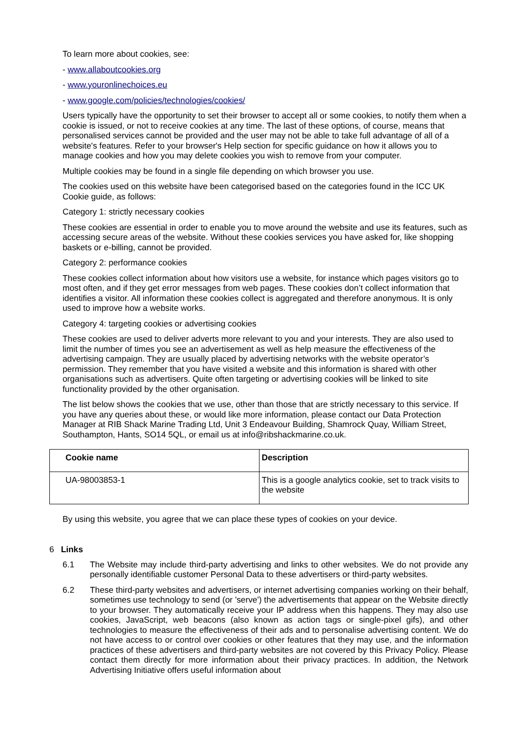To learn more about cookies, see:
- www.allaboutcookies.org
- www.youronlinechoices.eu
- www.google.com/policies/technologies/cookies/
Users typically have the opportunity to set their browser to accept all or some cookies, to notify them when a cookie is issued, or not to receive cookies at any time. The last of these options, of course, means that personalised services cannot be provided and the user may not be able to take full advantage of all of a website's features. Refer to your browser's Help section for specific guidance on how it allows you to manage cookies and how you may delete cookies you wish to remove from your computer.
Multiple cookies may be found in a single file depending on which browser you use.
The cookies used on this website have been categorised based on the categories found in the ICC UK Cookie guide, as follows:
Category 1: strictly necessary cookies
These cookies are essential in order to enable you to move around the website and use its features, such as accessing secure areas of the website. Without these cookies services you have asked for, like shopping baskets or e-billing, cannot be provided.
Category 2: performance cookies
These cookies collect information about how visitors use a website, for instance which pages visitors go to most often, and if they get error messages from web pages. These cookies don’t collect information that identifies a visitor. All information these cookies collect is aggregated and therefore anonymous. It is only used to improve how a website works.
Category 4: targeting cookies or advertising cookies
These cookies are used to deliver adverts more relevant to you and your interests. They are also used to limit the number of times you see an advertisement as well as help measure the effectiveness of the advertising campaign. They are usually placed by advertising networks with the website operator’s permission. They remember that you have visited a website and this information is shared with other organisations such as advertisers. Quite often targeting or advertising cookies will be linked to site functionality provided by the other organisation.
The list below shows the cookies that we use, other than those that are strictly necessary to this service. If you have any queries about these, or would like more information, please contact our Data Protection Manager at RIB Shack Marine Trading Ltd, Unit 3 Endeavour Building, Shamrock Quay, William Street, Southampton, Hants, SO14 5QL, or email us at info@ribshackmarine.co.uk.
| Cookie name | Description |
| --- | --- |
| UA-98003853-1 | This is a google analytics cookie, set to track visits to the website |
By using this website, you agree that we can place these types of cookies on your device.
6 Links
6.1 The Website may include third-party advertising and links to other websites. We do not provide any personally identifiable customer Personal Data to these advertisers or third-party websites.
6.2 These third-party websites and advertisers, or internet advertising companies working on their behalf, sometimes use technology to send (or 'serve') the advertisements that appear on the Website directly to your browser. They automatically receive your IP address when this happens. They may also use cookies, JavaScript, web beacons (also known as action tags or single-pixel gifs), and other technologies to measure the effectiveness of their ads and to personalise advertising content. We do not have access to or control over cookies or other features that they may use, and the information practices of these advertisers and third-party websites are not covered by this Privacy Policy. Please contact them directly for more information about their privacy practices. In addition, the Network Advertising Initiative offers useful information about